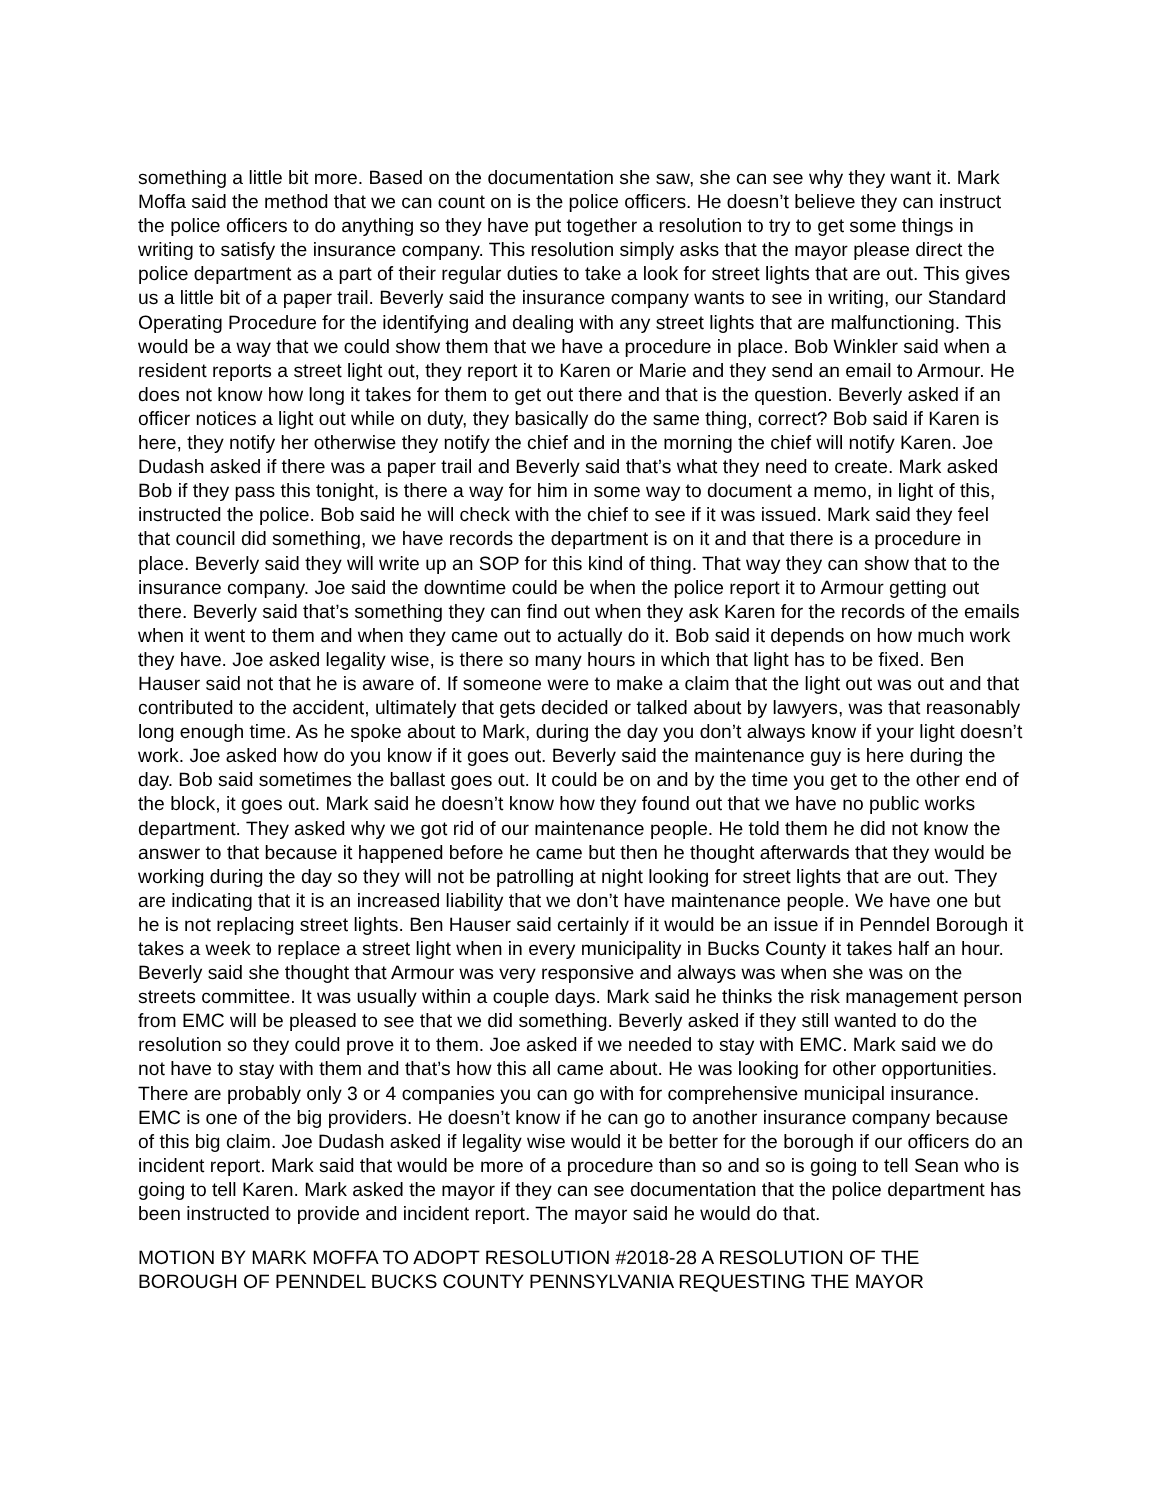something a little bit more. Based on the documentation she saw, she can see why they want it. Mark Moffa said the method that we can count on is the police officers. He doesn’t believe they can instruct the police officers to do anything so they have put together a resolution to try to get some things in writing to satisfy the insurance company. This resolution simply asks that the mayor please direct the police department as a part of their regular duties to take a look for street lights that are out. This gives us a little bit of a paper trail. Beverly said the insurance company wants to see in writing, our Standard Operating Procedure for the identifying and dealing with any street lights that are malfunctioning. This would be a way that we could show them that we have a procedure in place. Bob Winkler said when a resident reports a street light out, they report it to Karen or Marie and they send an email to Armour. He does not know how long it takes for them to get out there and that is the question. Beverly asked if an officer notices a light out while on duty, they basically do the same thing, correct? Bob said if Karen is here, they notify her otherwise they notify the chief and in the morning the chief will notify Karen. Joe Dudash asked if there was a paper trail and Beverly said that’s what they need to create. Mark asked Bob if they pass this tonight, is there a way for him in some way to document a memo, in light of this, instructed the police. Bob said he will check with the chief to see if it was issued. Mark said they feel that council did something, we have records the department is on it and that there is a procedure in place. Beverly said they will write up an SOP for this kind of thing. That way they can show that to the insurance company. Joe said the downtime could be when the police report it to Armour getting out there. Beverly said that’s something they can find out when they ask Karen for the records of the emails when it went to them and when they came out to actually do it. Bob said it depends on how much work they have. Joe asked legality wise, is there so many hours in which that light has to be fixed. Ben Hauser said not that he is aware of. If someone were to make a claim that the light out was out and that contributed to the accident, ultimately that gets decided or talked about by lawyers, was that reasonably long enough time. As he spoke about to Mark, during the day you don’t always know if your light doesn’t work. Joe asked how do you know if it goes out. Beverly said the maintenance guy is here during the day. Bob said sometimes the ballast goes out. It could be on and by the time you get to the other end of the block, it goes out. Mark said he doesn’t know how they found out that we have no public works department. They asked why we got rid of our maintenance people. He told them he did not know the answer to that because it happened before he came but then he thought afterwards that they would be working during the day so they will not be patrolling at night looking for street lights that are out. They are indicating that it is an increased liability that we don’t have maintenance people. We have one but he is not replacing street lights. Ben Hauser said certainly if it would be an issue if in Penndel Borough it takes a week to replace a street light when in every municipality in Bucks County it takes half an hour. Beverly said she thought that Armour was very responsive and always was when she was on the streets committee. It was usually within a couple days. Mark said he thinks the risk management person from EMC will be pleased to see that we did something. Beverly asked if they still wanted to do the resolution so they could prove it to them. Joe asked if we needed to stay with EMC. Mark said we do not have to stay with them and that’s how this all came about. He was looking for other opportunities. There are probably only 3 or 4 companies you can go with for comprehensive municipal insurance. EMC is one of the big providers. He doesn’t know if he can go to another insurance company because of this big claim. Joe Dudash asked if legality wise would it be better for the borough if our officers do an incident report. Mark said that would be more of a procedure than so and so is going to tell Sean who is going to tell Karen. Mark asked the mayor if they can see documentation that the police department has been instructed to provide and incident report. The mayor said he would do that.
MOTION BY MARK MOFFA TO ADOPT RESOLUTION #2018-28 A RESOLUTION OF THE BOROUGH OF PENNDEL BUCKS COUNTY PENNSYLVANIA REQUESTING THE MAYOR